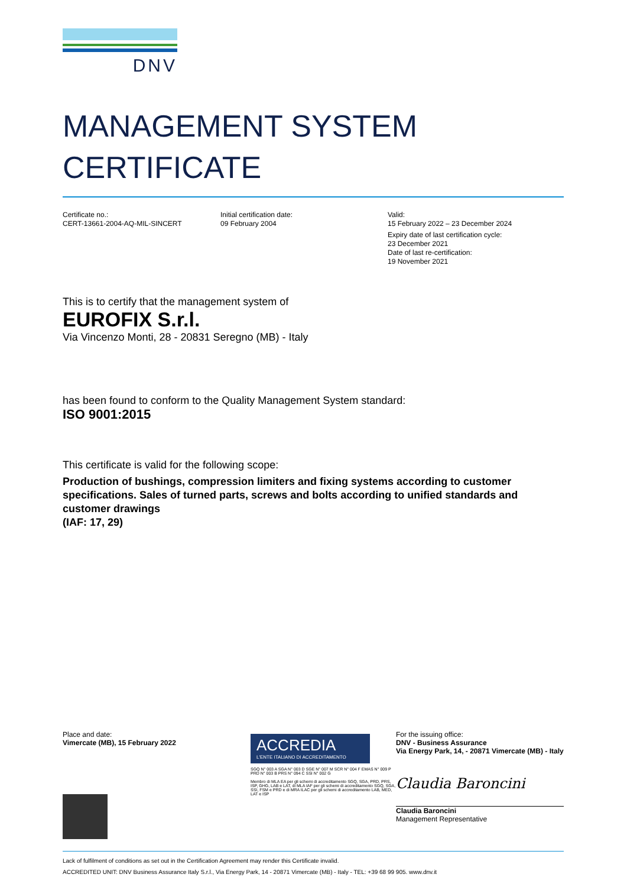DNV
MANAGEMENT SYSTEM
CERTIFICATE
Certificate no.:
CERT-13661-2004-AQ-MIL-SINCERT
Initial certification date:
09 February 2004
Valid:
15 February 2022 – 23 December 2024
Expiry date of last certification cycle:
23 December 2021
Date of last re-certification:
19 November 2021
This is to certify that the management system of
EUROFIX S.r.l.
Via Vincenzo Monti, 28 - 20831 Seregno (MB) - Italy
has been found to conform to the Quality Management System standard:
ISO 9001:2015
This certificate is valid for the following scope:
Production of bushings, compression limiters and fixing systems according to customer specifications. Sales of turned parts, screws and bolts according to unified standards and customer drawings
(IAF: 17, 29)
Place and date:
Vimercate (MB), 15 February 2022
ACCREDIA
L'ENTE ITALIANO DI ACCREDITAMENTO
SGQ N° 003 A SGA N° 003 D SGE N° 007 M SCR N° 004 F EMAS N° 009 P PRD N° 003 B PRS N° 094 C SSI N° 002 G
Membro di MLA EA per gli schemi di accreditamento SGQ, SGA, PRD, PRS, ISP, GHG, LAB e LAT, di MLA IAF per gli schemi di accreditamento SGQ, SGA, SSI, FSM e PRD e di MRA ILAC per gli schemi di accreditamento LAB, MED, LAT e ISP
For the issuing office:
DNV - Business Assurance
Via Energy Park, 14, - 20871 Vimercate (MB) - Italy
Claudia Baroncini
Claudia Baroncini
Management Representative
Lack of fulfilment of conditions as set out in the Certification Agreement may render this Certificate invalid.
ACCREDITED UNIT: DNV Business Assurance Italy S.r.l., Via Energy Park, 14 - 20871 Vimercate (MB) - Italy - TEL: +39 68 99 905. www.dnv.it